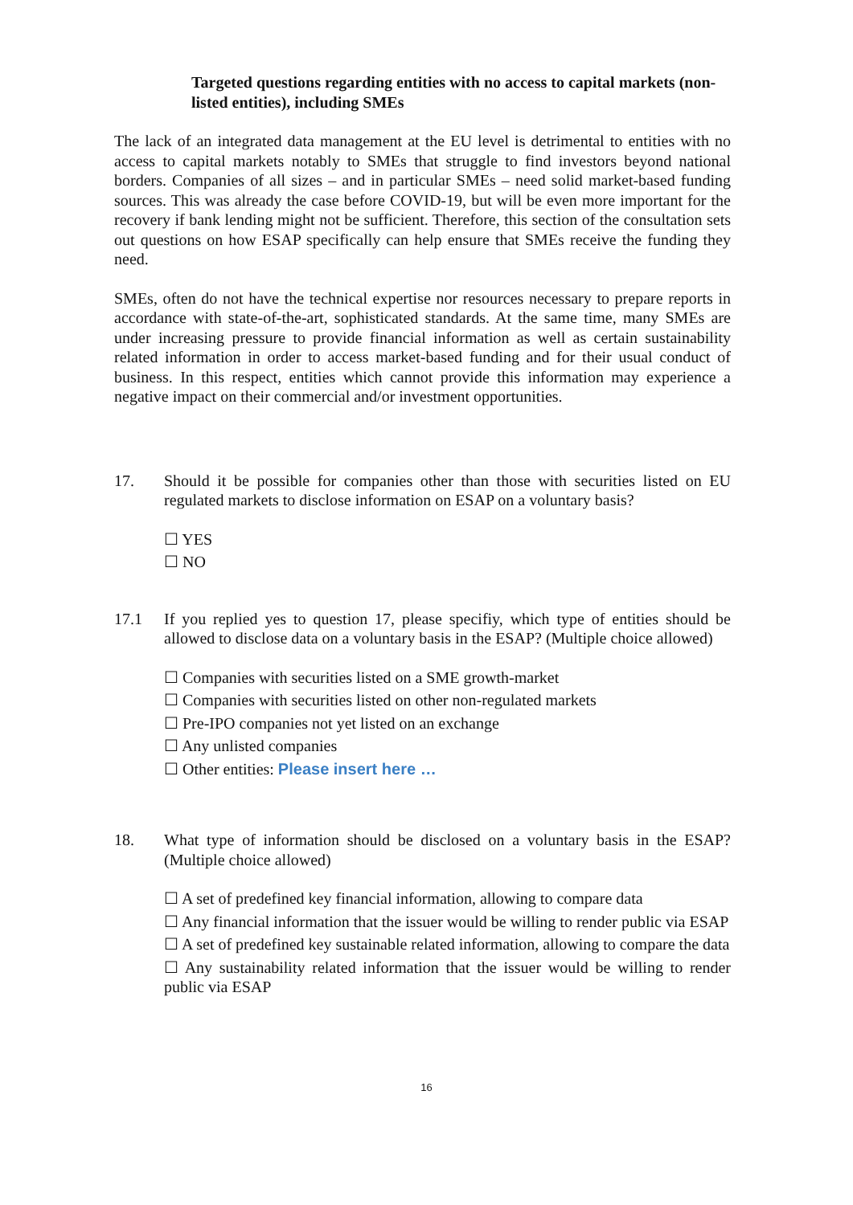Targeted questions regarding entities with no access to capital markets (non-listed entities), including SMEs
The lack of an integrated data management at the EU level is detrimental to entities with no access to capital markets notably to SMEs that struggle to find investors beyond national borders. Companies of all sizes – and in particular SMEs – need solid market-based funding sources. This was already the case before COVID-19, but will be even more important for the recovery if bank lending might not be sufficient. Therefore, this section of the consultation sets out questions on how ESAP specifically can help ensure that SMEs receive the funding they need.
SMEs, often do not have the technical expertise nor resources necessary to prepare reports in accordance with state-of-the-art, sophisticated standards. At the same time, many SMEs are under increasing pressure to provide financial information as well as certain sustainability related information in order to access market-based funding and for their usual conduct of business. In this respect, entities which cannot provide this information may experience a negative impact on their commercial and/or investment opportunities.
17. Should it be possible for companies other than those with securities listed on EU regulated markets to disclose information on ESAP on a voluntary basis?
☐ YES
☐ NO
17.1 If you replied yes to question 17, please specifiy, which type of entities should be allowed to disclose data on a voluntary basis in the ESAP? (Multiple choice allowed)
☐ Companies with securities listed on a SME growth-market
☐ Companies with securities listed on other non-regulated markets
☐ Pre-IPO companies not yet listed on an exchange
☐ Any unlisted companies
☐ Other entities: Please insert here …
18. What type of information should be disclosed on a voluntary basis in the ESAP? (Multiple choice allowed)
☐ A set of predefined key financial information, allowing to compare data
☐ Any financial information that the issuer would be willing to render public via ESAP
☐ A set of predefined key sustainable related information, allowing to compare the data
☐ Any sustainability related information that the issuer would be willing to render public via ESAP
16